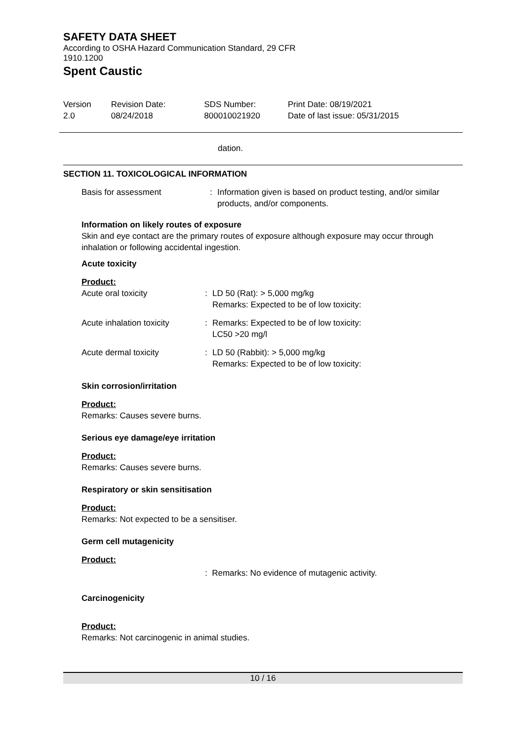SAFETY DATA SHEET
According to OSHA Hazard Communication Standard, 29 CFR
1910.1200
Spent Caustic
Version
2.0
Revision Date:
08/24/2018
SDS Number:
800010021920
Print Date: 08/19/2021
Date of last issue: 05/31/2015
dation.
SECTION 11. TOXICOLOGICAL INFORMATION
| Basis for assessment | : | Information given is based on product testing, and/or similar products, and/or components. |
Information on likely routes of exposure
Skin and eye contact are the primary routes of exposure although exposure may occur through inhalation or following accidental ingestion.
Acute toxicity
Product:
| Acute oral toxicity | : | LD 50 (Rat): > 5,000 mg/kg Remarks: Expected to be of low toxicity: |
| Acute inhalation toxicity | : | Remarks: Expected to be of low toxicity: LC50 >20 mg/l |
| Acute dermal toxicity | : | LD 50 (Rabbit): > 5,000 mg/kg Remarks: Expected to be of low toxicity: |
Skin corrosion/irritation
Product:
Remarks: Causes severe burns.
Serious eye damage/eye irritation
Product:
Remarks: Causes severe burns.
Respiratory or skin sensitisation
Product:
Remarks: Not expected to be a sensitiser.
Germ cell mutagenicity
Product:
: Remarks: No evidence of mutagenic activity.
Carcinogenicity
Product:
Remarks: Not carcinogenic in animal studies.
10 / 16